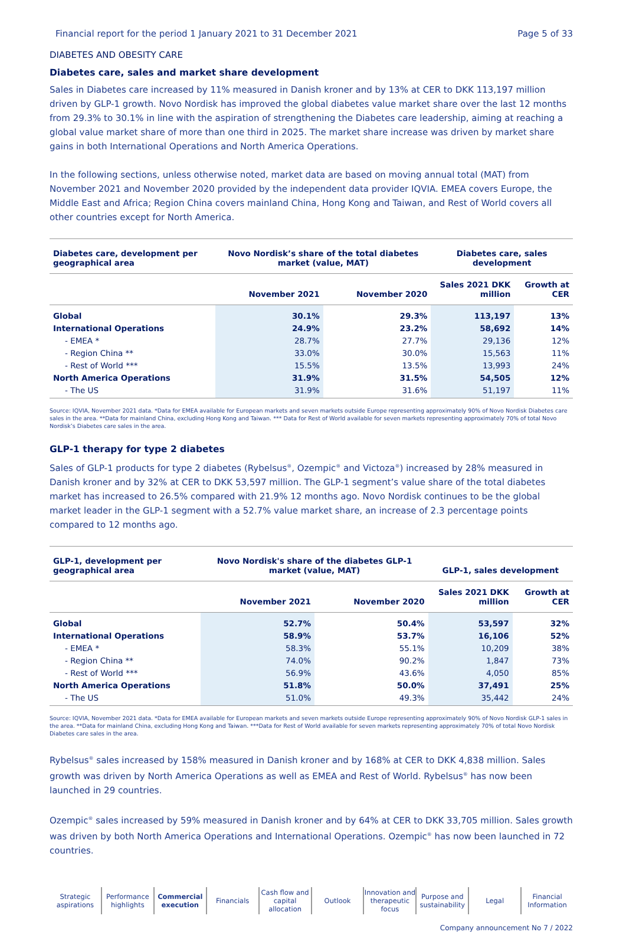Financial report for the period 1 January 2021 to 31 December 2021 Page 5 of 33
DIABETES AND OBESITY CARE
Diabetes care, sales and market share development
Sales in Diabetes care increased by 11% measured in Danish kroner and by 13% at CER to DKK 113,197 million driven by GLP-1 growth. Novo Nordisk has improved the global diabetes value market share over the last 12 months from 29.3% to 30.1% in line with the aspiration of strengthening the Diabetes care leadership, aiming at reaching a global value market share of more than one third in 2025. The market share increase was driven by market share gains in both International Operations and North America Operations.
In the following sections, unless otherwise noted, market data are based on moving annual total (MAT) from November 2021 and November 2020 provided by the independent data provider IQVIA. EMEA covers Europe, the Middle East and Africa; Region China covers mainland China, Hong Kong and Taiwan, and Rest of World covers all other countries except for North America.
| Diabetes care, development per geographical area | Novo Nordisk’s share of the total diabetes market (value, MAT) | | Diabetes care, sales development | |
| --- | --- | --- | --- | --- |
| | November 2021 | November 2020 | Sales 2021 DKK million | Growth at CER |
| Global | 30.1% | 29.3% | 113,197 | 13% |
| International Operations | 24.9% | 23.2% | 58,692 | 14% |
| - EMEA * | 28.7% | 27.7% | 29,136 | 12% |
| - Region China ** | 33.0% | 30.0% | 15,563 | 11% |
| - Rest of World *** | 15.5% | 13.5% | 13,993 | 24% |
| North America Operations | 31.9% | 31.5% | 54,505 | 12% |
| - The US | 31.9% | 31.6% | 51,197 | 11% |
Source: IQVIA, November 2021 data. *Data for EMEA available for European markets and seven markets outside Europe representing approximately 90% of Novo Nordisk Diabetes care sales in the area. **Data for mainland China, excluding Hong Kong and Taiwan. *** Data for Rest of World available for seven markets representing approximately 70% of total Novo Nordisk’s Diabetes care sales in the area.
GLP-1 therapy for type 2 diabetes
Sales of GLP-1 products for type 2 diabetes (Rybelsus<sup>®</sup>, Ozempic<sup>®</sup> and Victoza<sup>®</sup>) increased by 28% measured in Danish kroner and by 32% at CER to DKK 53,597 million. The GLP-1 segment’s value share of the total diabetes market has increased to 26.5% compared with 21.9% 12 months ago. Novo Nordisk continues to be the global market leader in the GLP-1 segment with a 52.7% value market share, an increase of 2.3 percentage points compared to 12 months ago.
| GLP-1, development per geographical area | Novo Nordisk's share of the diabetes GLP-1 market (value, MAT) | | GLP-1, sales development | |
| --- | --- | --- | --- | --- |
| | November 2021 | November 2020 | Sales 2021 DKK million | Growth at CER |
| Global | 52.7% | 50.4% | 53,597 | 32% |
| International Operations | 58.9% | 53.7% | 16,106 | 52% |
| - EMEA * | 58.3% | 55.1% | 10,209 | 38% |
| - Region China ** | 74.0% | 90.2% | 1,847 | 73% |
| - Rest of World *** | 56.9% | 43.6% | 4,050 | 85% |
| North America Operations | 51.8% | 50.0% | 37,491 | 25% |
| - The US | 51.0% | 49.3% | 35,442 | 24% |
Source: IQVIA, November 2021 data. *Data for EMEA available for European markets and seven markets outside Europe representing approximately 90% of Novo Nordisk GLP-1 sales in the area. **Data for mainland China, excluding Hong Kong and Taiwan. ***Data for Rest of World available for seven markets representing approximately 70% of total Novo Nordisk Diabetes care sales in the area.
Rybelsus<sup>®</sup> sales increased by 158% measured in Danish kroner and by 168% at CER to DKK 4,838 million. Sales growth was driven by North America Operations as well as EMEA and Rest of World. Rybelsus<sup>®</sup> has now been launched in 29 countries.
Ozempic<sup>®</sup> sales increased by 59% measured in Danish kroner and by 64% at CER to DKK 33,705 million. Sales growth was driven by both North America Operations and International Operations. Ozempic<sup>®</sup> has now been launched in 72 countries.
Strategic
aspirations
Performance
highlights
Commercial
execution
Financials Cash flow and
capital allocation
Outlook Innovation and
therapeutic focus
Purpose and
sustainability
Legal Financial
Information
Company announcement No 7 / 2022